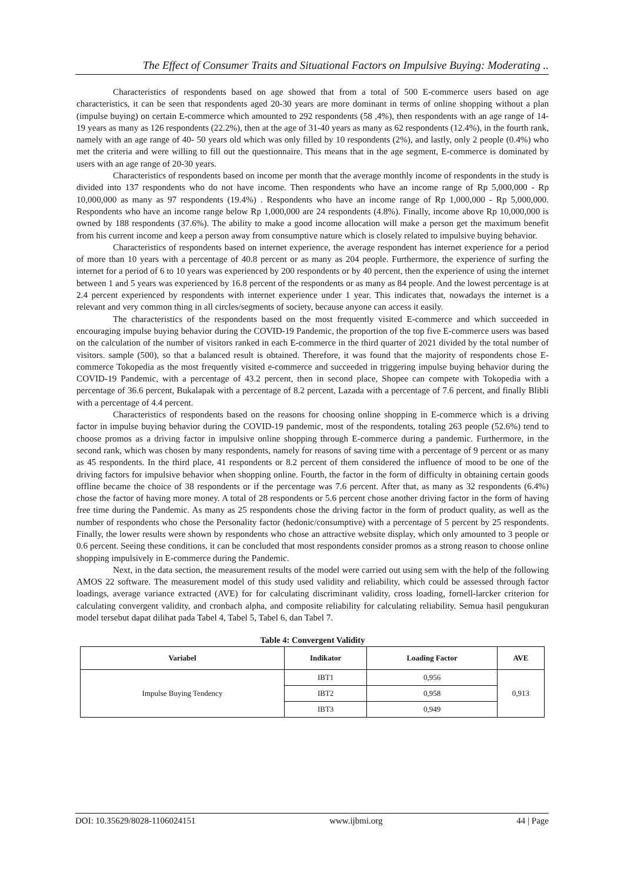The Effect of Consumer Traits and Situational Factors on Impulsive Buying: Moderating ..
Characteristics of respondents based on age showed that from a total of 500 E-commerce users based on age characteristics, it can be seen that respondents aged 20-30 years are more dominant in terms of online shopping without a plan (impulse buying) on certain E-commerce which amounted to 292 respondents (58 ,4%), then respondents with an age range of 14-19 years as many as 126 respondents (22.2%), then at the age of 31-40 years as many as 62 respondents (12.4%), in the fourth rank, namely with an age range of 40- 50 years old which was only filled by 10 respondents (2%), and lastly, only 2 people (0.4%) who met the criteria and were willing to fill out the questionnaire. This means that in the age segment, E-commerce is dominated by users with an age range of 20-30 years.
Characteristics of respondents based on income per month that the average monthly income of respondents in the study is divided into 137 respondents who do not have income. Then respondents who have an income range of Rp 5,000,000 - Rp 10,000,000 as many as 97 respondents (19.4%) . Respondents who have an income range of Rp 1,000,000 - Rp 5,000,000. Respondents who have an income range below Rp 1,000,000 are 24 respondents (4.8%). Finally, income above Rp 10,000,000 is owned by 188 respondents (37.6%). The ability to make a good income allocation will make a person get the maximum benefit from his current income and keep a person away from consumptive nature which is closely related to impulsive buying behavior.
Characteristics of respondents based on internet experience, the average respondent has internet experience for a period of more than 10 years with a percentage of 40.8 percent or as many as 204 people. Furthermore, the experience of surfing the internet for a period of 6 to 10 years was experienced by 200 respondents or by 40 percent, then the experience of using the internet between 1 and 5 years was experienced by 16.8 percent of the respondents or as many as 84 people. And the lowest percentage is at 2.4 percent experienced by respondents with internet experience under 1 year. This indicates that, nowadays the internet is a relevant and very common thing in all circles/segments of society, because anyone can access it easily.
The characteristics of the respondents based on the most frequently visited E-commerce and which succeeded in encouraging impulse buying behavior during the COVID-19 Pandemic, the proportion of the top five E-commerce users was based on the calculation of the number of visitors ranked in each E-commerce in the third quarter of 2021 divided by the total number of visitors. sample (500), so that a balanced result is obtained. Therefore, it was found that the majority of respondents chose E-commerce Tokopedia as the most frequently visited e-commerce and succeeded in triggering impulse buying behavior during the COVID-19 Pandemic, with a percentage of 43.2 percent, then in second place, Shopee can compete with Tokopedia with a percentage of 36.6 percent, Bukalapak with a percentage of 8.2 percent, Lazada with a percentage of 7.6 percent, and finally Blibli with a percentage of 4.4 percent.
Characteristics of respondents based on the reasons for choosing online shopping in E-commerce which is a driving factor in impulse buying behavior during the COVID-19 pandemic, most of the respondents, totaling 263 people (52.6%) tend to choose promos as a driving factor in impulsive online shopping through E-commerce during a pandemic. Furthermore, in the second rank, which was chosen by many respondents, namely for reasons of saving time with a percentage of 9 percent or as many as 45 respondents. In the third place, 41 respondents or 8.2 percent of them considered the influence of mood to be one of the driving factors for impulsive behavior when shopping online. Fourth, the factor in the form of difficulty in obtaining certain goods offline became the choice of 38 respondents or if the percentage was 7.6 percent. After that, as many as 32 respondents (6.4%) chose the factor of having more money. A total of 28 respondents or 5.6 percent chose another driving factor in the form of having free time during the Pandemic. As many as 25 respondents chose the driving factor in the form of product quality, as well as the number of respondents who chose the Personality factor (hedonic/consumptive) with a percentage of 5 percent by 25 respondents. Finally, the lower results were shown by respondents who chose an attractive website display, which only amounted to 3 people or 0.6 percent. Seeing these conditions, it can be concluded that most respondents consider promos as a strong reason to choose online shopping impulsively in E-commerce during the Pandemic.
Next, in the data section, the measurement results of the model were carried out using sem with the help of the following AMOS 22 software. The measurement model of this study used validity and reliability, which could be assessed through factor loadings, average variance extracted (AVE) for for calculating discriminant validity, cross loading, fornell-larcker criterion for calculating convergent validity, and cronbach alpha, and composite reliability for calculating reliability. Semua hasil pengukuran model tersebut dapat dilihat pada Tabel 4, Tabel 5, Tabel 6, dan Tabel 7.
Table 4: Convergent Validity
| Variabel | Indikator | Loading Factor | AVE |
| --- | --- | --- | --- |
| Impulse Buying Tendency | IBT1 | 0,956 | 0,913 |
| | IBT2 | 0,958 | |
| | IBT3 | 0,949 | |
DOI: 10.35629/8028-1106024151 www.ijbmi.org 44 | Page